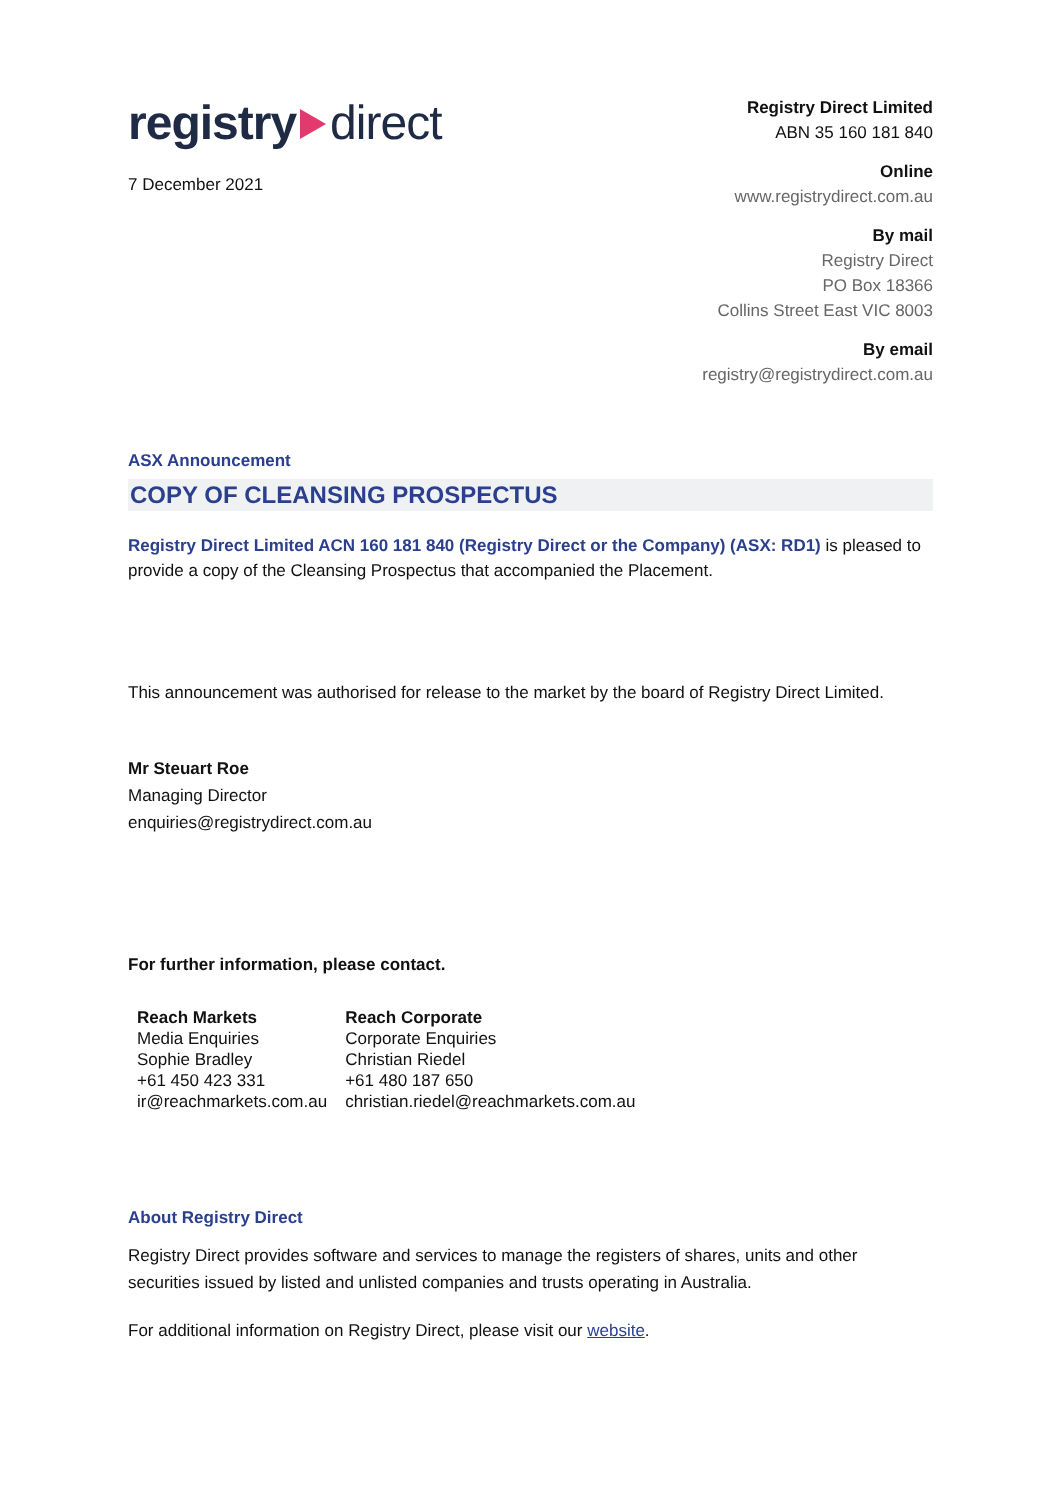registry direct
7 December 2021
Registry Direct Limited
ABN 35 160 181 840
Online
www.registrydirect.com.au
By mail
Registry Direct
PO Box 18366
Collins Street East VIC 8003
By email
registry@registrydirect.com.au
ASX Announcement
COPY OF CLEANSING PROSPECTUS
Registry Direct Limited ACN 160 181 840 (Registry Direct or the Company) (ASX: RD1) is pleased to provide a copy of the Cleansing Prospectus that accompanied the Placement.
This announcement was authorised for release to the market by the board of Registry Direct Limited.
Mr Steuart Roe
Managing Director
enquiries@registrydirect.com.au
For further information, please contact.
Reach Markets
Media Enquiries
Sophie Bradley
+61 450 423 331
ir@reachmarkets.com.au
Reach Corporate
Corporate Enquiries
Christian Riedel
+61 480 187 650
christian.riedel@reachmarkets.com.au
About Registry Direct
Registry Direct provides software and services to manage the registers of shares, units and other securities issued by listed and unlisted companies and trusts operating in Australia.
For additional information on Registry Direct, please visit our website.